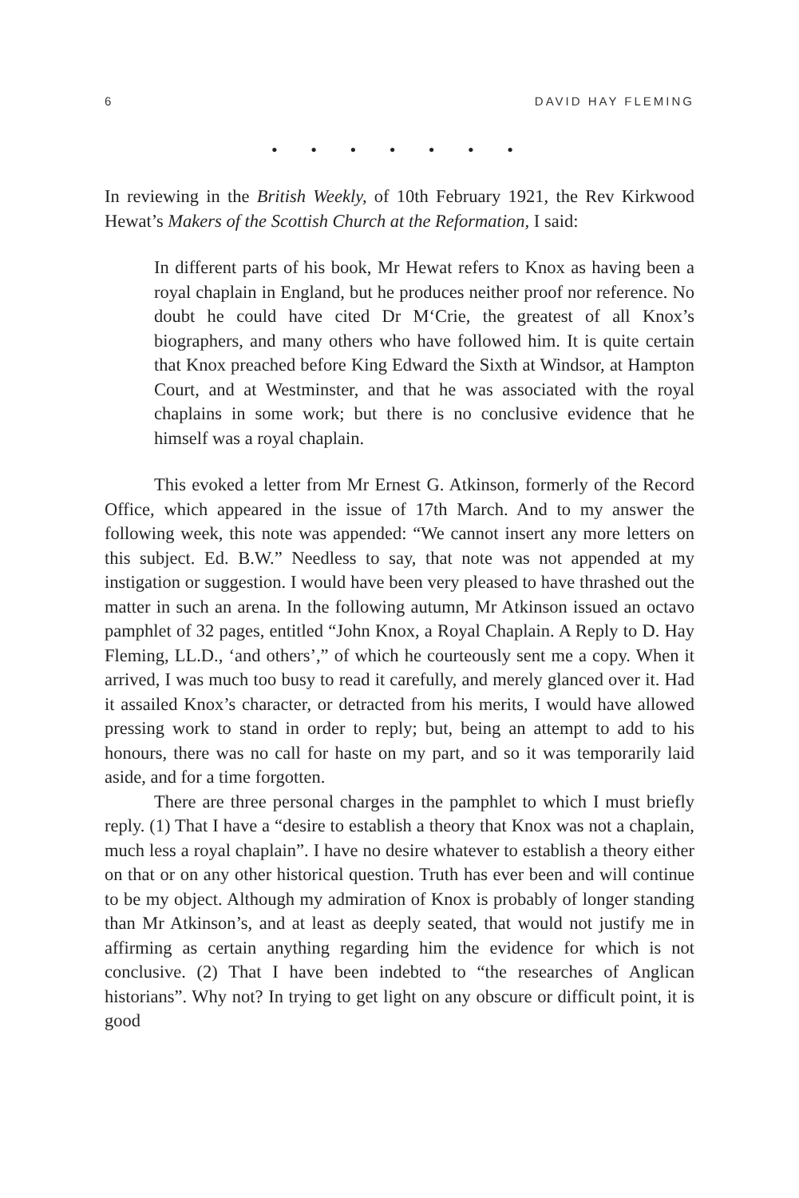6 DAVID HAY FLEMING
• • • • • • •
In reviewing in the British Weekly, of 10th February 1921, the Rev Kirkwood Hewat’s Makers of the Scottish Church at the Reformation, I said:
In different parts of his book, Mr Hewat refers to Knox as having been a royal chaplain in England, but he produces neither proof nor reference. No doubt he could have cited Dr M‘Crie, the greatest of all Knox’s biographers, and many others who have followed him. It is quite certain that Knox preached before King Edward the Sixth at Windsor, at Hampton Court, and at Westminster, and that he was associated with the royal chaplains in some work; but there is no conclusive evidence that he himself was a royal chaplain.
This evoked a letter from Mr Ernest G. Atkinson, formerly of the Record Office, which appeared in the issue of 17th March. And to my answer the following week, this note was appended: “We cannot insert any more letters on this subject. Ed. B.W.” Needless to say, that note was not appended at my instigation or suggestion. I would have been very pleased to have thrashed out the matter in such an arena. In the following autumn, Mr Atkinson issued an octavo pamphlet of 32 pages, entitled “John Knox, a Royal Chaplain. A Reply to D. Hay Fleming, LL.D., ‘and others’,” of which he courteously sent me a copy. When it arrived, I was much too busy to read it carefully, and merely glanced over it. Had it assailed Knox’s character, or detracted from his merits, I would have allowed pressing work to stand in order to reply; but, being an attempt to add to his honours, there was no call for haste on my part, and so it was temporarily laid aside, and for a time forgotten.
There are three personal charges in the pamphlet to which I must briefly reply. (1) That I have a “desire to establish a theory that Knox was not a chaplain, much less a royal chaplain”. I have no desire whatever to establish a theory either on that or on any other historical question. Truth has ever been and will continue to be my object. Although my admiration of Knox is probably of longer standing than Mr Atkinson’s, and at least as deeply seated, that would not justify me in affirming as certain anything regarding him the evidence for which is not conclusive. (2) That I have been indebted to “the researches of Anglican historians”. Why not? In trying to get light on any obscure or difficult point, it is good